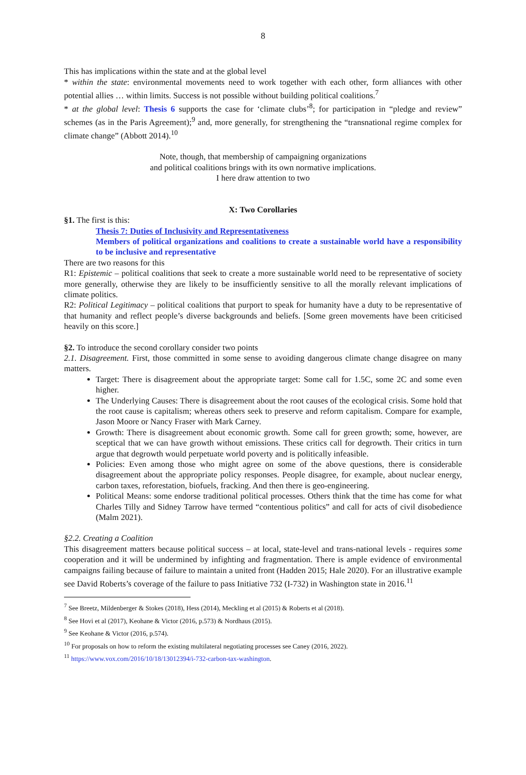8
This has implications within the state and at the global level
* within the state: environmental movements need to work together with each other, form alliances with other potential allies … within limits. Success is not possible without building political coalitions.<sup>7</sup>
* at the global level: Thesis 6 supports the case for ‘climate clubs’<sup>8</sup>; for participation in “pledge and review” schemes (as in the Paris Agreement);<sup>9</sup> and, more generally, for strengthening the “transnational regime complex for climate change” (Abbott 2014).<sup>10</sup>
Note, though, that membership of campaigning organizations
and political coalitions brings with its own normative implications.
I here draw attention to two
X: Two Corollaries
§1. The first is this:
Thesis 7: Duties of Inclusivity and Representativeness
Members of political organizations and coalitions to create a sustainable world have a responsibility to be inclusive and representative
There are two reasons for this
R1: Epistemic – political coalitions that seek to create a more sustainable world need to be representative of society more generally, otherwise they are likely to be insufficiently sensitive to all the morally relevant implications of climate politics.
R2: Political Legitimacy – political coalitions that purport to speak for humanity have a duty to be representative of that humanity and reflect people’s diverse backgrounds and beliefs. [Some green movements have been criticised heavily on this score.]
§2. To introduce the second corollary consider two points
2.1. Disagreement. First, those committed in some sense to avoiding dangerous climate change disagree on many matters.
Target: There is disagreement about the appropriate target: Some call for 1.5C, some 2C and some even higher.
The Underlying Causes: There is disagreement about the root causes of the ecological crisis. Some hold that the root cause is capitalism; whereas others seek to preserve and reform capitalism. Compare for example, Jason Moore or Nancy Fraser with Mark Carney.
Growth: There is disagreement about economic growth. Some call for green growth; some, however, are sceptical that we can have growth without emissions. These critics call for degrowth. Their critics in turn argue that degrowth would perpetuate world poverty and is politically infeasible.
Policies: Even among those who might agree on some of the above questions, there is considerable disagreement about the appropriate policy responses. People disagree, for example, about nuclear energy, carbon taxes, reforestation, biofuels, fracking. And then there is geo-engineering.
Political Means: some endorse traditional political processes. Others think that the time has come for what Charles Tilly and Sidney Tarrow have termed “contentious politics” and call for acts of civil disobedience (Malm 2021).
§2.2. Creating a Coalition
This disagreement matters because political success – at local, state-level and trans-national levels - requires some cooperation and it will be undermined by infighting and fragmentation. There is ample evidence of environmental campaigns failing because of failure to maintain a united front (Hadden 2015; Hale 2020). For an illustrative example see David Roberts’s coverage of the failure to pass Initiative 732 (I-732) in Washington state in 2016.<sup>11</sup>
<sup>7</sup> See Breetz, Mildenberger & Stokes (2018), Hess (2014), Meckling et al (2015) & Roberts et al (2018).
<sup>8</sup> See Hovi et al (2017), Keohane & Victor (2016, p.573) & Nordhaus (2015).
<sup>9</sup> See Keohane & Victor (2016, p.574).
<sup>10</sup> For proposals on how to reform the existing multilateral negotiating processes see Caney (2016, 2022).
<sup>11</sup> https://www.vox.com/2016/10/18/13012394/i-732-carbon-tax-washington.